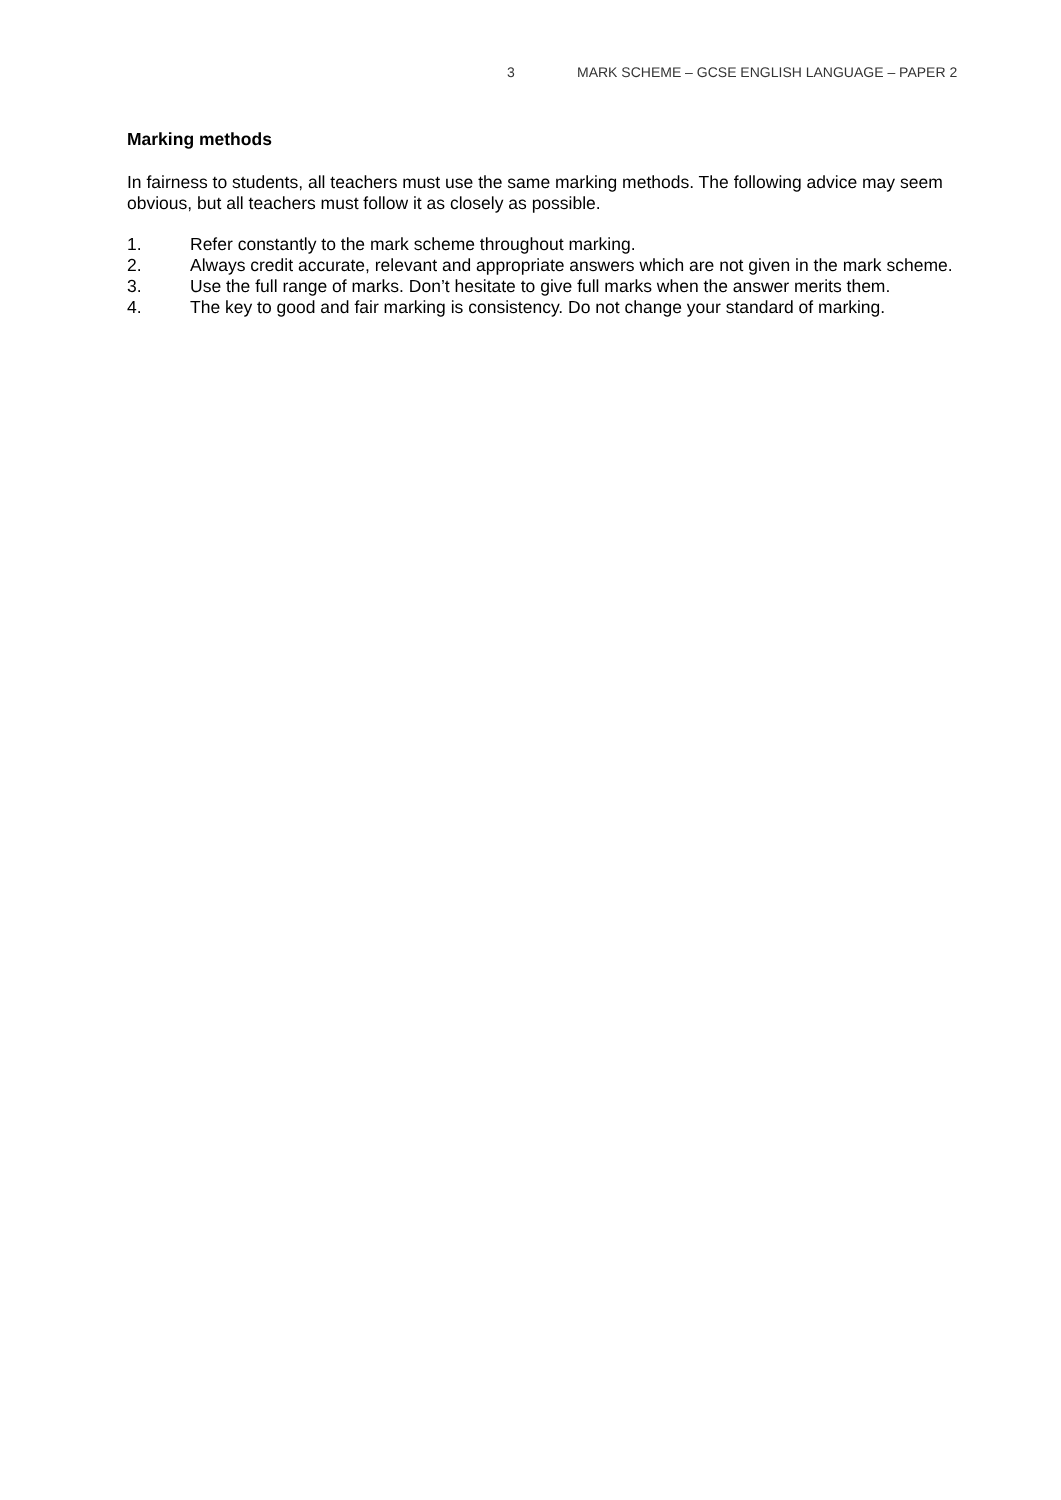3 MARK SCHEME – GCSE ENGLISH LANGUAGE – PAPER 2
Marking methods
In fairness to students, all teachers must use the same marking methods. The following advice may seem obvious, but all teachers must follow it as closely as possible.
1. Refer constantly to the mark scheme throughout marking.
2. Always credit accurate, relevant and appropriate answers which are not given in the mark scheme.
3. Use the full range of marks. Don’t hesitate to give full marks when the answer merits them.
4. The key to good and fair marking is consistency. Do not change your standard of marking.